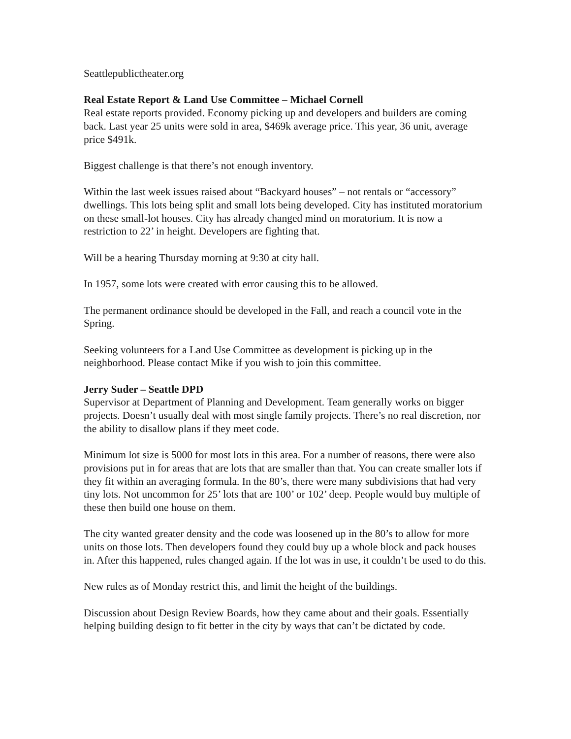Seattlepublictheater.org
Real Estate Report & Land Use Committee – Michael Cornell
Real estate reports provided. Economy picking up and developers and builders are coming back. Last year 25 units were sold in area, $469k average price. This year, 36 unit, average price $491k.
Biggest challenge is that there’s not enough inventory.
Within the last week issues raised about “Backyard houses” – not rentals or “accessory” dwellings. This lots being split and small lots being developed. City has instituted moratorium on these small-lot houses. City has already changed mind on moratorium. It is now a restriction to 22’ in height. Developers are fighting that.
Will be a hearing Thursday morning at 9:30 at city hall.
In 1957, some lots were created with error causing this to be allowed.
The permanent ordinance should be developed in the Fall, and reach a council vote in the Spring.
Seeking volunteers for a Land Use Committee as development is picking up in the neighborhood. Please contact Mike if you wish to join this committee.
Jerry Suder – Seattle DPD
Supervisor at Department of Planning and Development. Team generally works on bigger projects. Doesn’t usually deal with most single family projects. There’s no real discretion, nor the ability to disallow plans if they meet code.
Minimum lot size is 5000 for most lots in this area. For a number of reasons, there were also provisions put in for areas that are lots that are smaller than that. You can create smaller lots if they fit within an averaging formula. In the 80’s, there were many subdivisions that had very tiny lots. Not uncommon for 25’ lots that are 100’ or 102’ deep. People would buy multiple of these then build one house on them.
The city wanted greater density and the code was loosened up in the 80’s to allow for more units on those lots. Then developers found they could buy up a whole block and pack houses in. After this happened, rules changed again. If the lot was in use, it couldn’t be used to do this.
New rules as of Monday restrict this, and limit the height of the buildings.
Discussion about Design Review Boards, how they came about and their goals. Essentially helping building design to fit better in the city by ways that can’t be dictated by code.